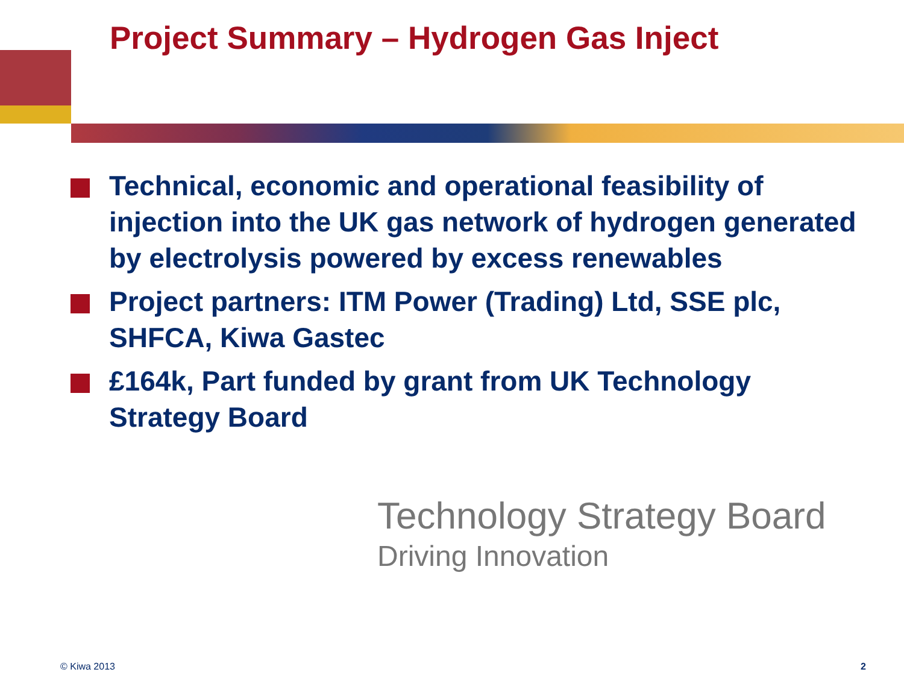Project Summary – Hydrogen Gas Inject
Technical, economic and operational feasibility of injection into the UK gas network of hydrogen generated by electrolysis powered by excess renewables
Project partners: ITM Power (Trading) Ltd, SSE plc, SHFCA, Kiwa Gastec
£164k, Part funded by grant from UK Technology Strategy Board
Technology Strategy Board
Driving Innovation
© Kiwa 2013 2